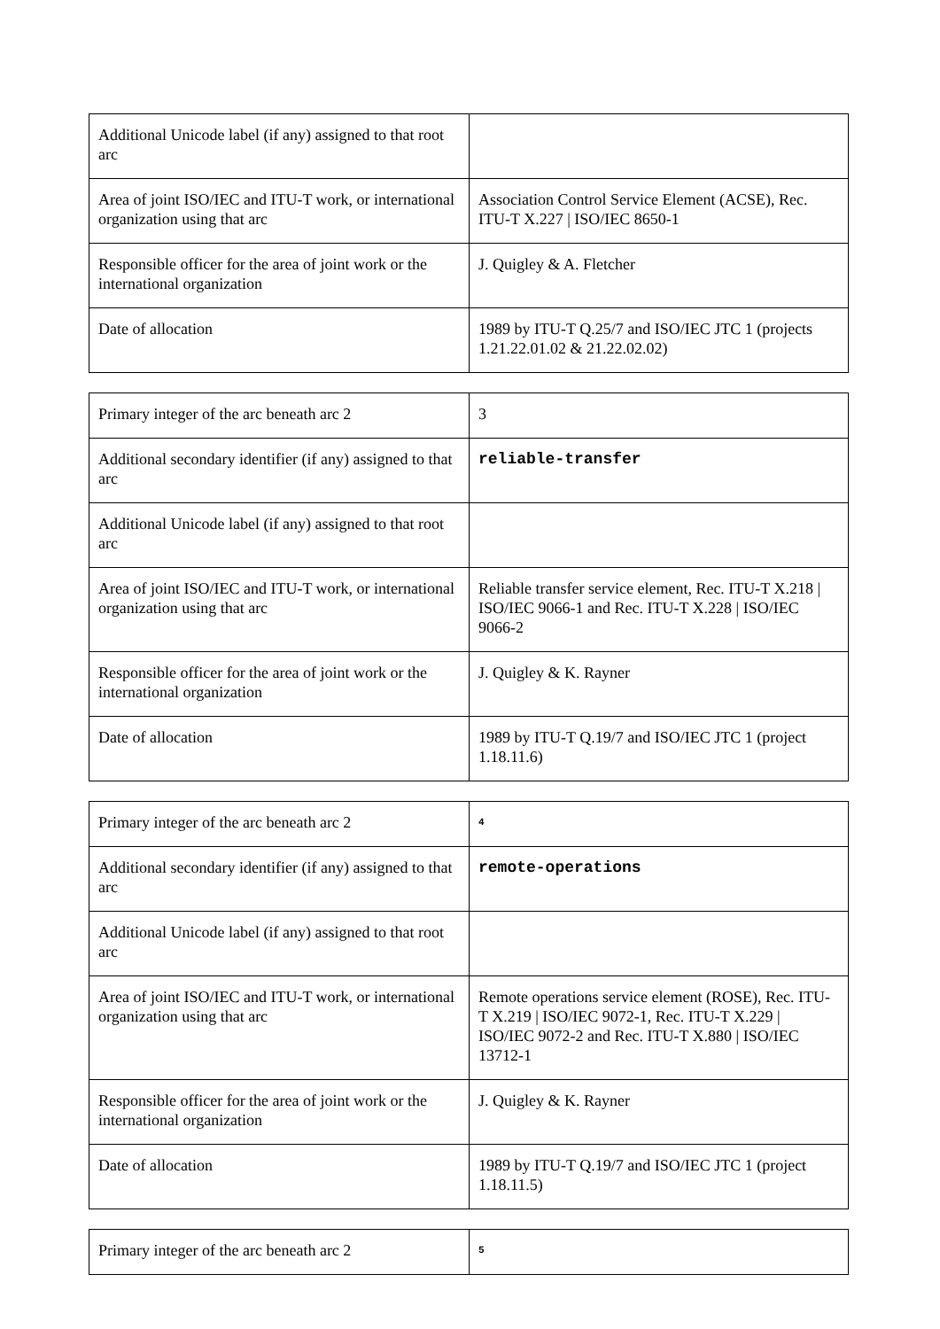| Additional Unicode label (if any) assigned to that root arc | |
| Area of joint ISO/IEC and ITU-T work, or international organization using that arc | Association Control Service Element (ACSE), Rec. ITU-T X.227 / ISO/IEC 8650-1 |
| Responsible officer for the area of joint work or the international organization | J. Quigley & A. Fletcher |
| Date of allocation | 1989 by ITU-T Q.25/7 and ISO/IEC JTC 1 (projects 1.21.22.01.02 & 21.22.02.02) |
| Primary integer of the arc beneath arc 2 | 3 |
| Additional secondary identifier (if any) assigned to that arc | reliable-transfer |
| Additional Unicode label (if any) assigned to that root arc | |
| Area of joint ISO/IEC and ITU-T work, or international organization using that arc | Reliable transfer service element, Rec. ITU-T X.218 / ISO/IEC 9066-1 and Rec. ITU-T X.228 / ISO/IEC 9066-2 |
| Responsible officer for the area of joint work or the international organization | J. Quigley & K. Rayner |
| Date of allocation | 1989 by ITU-T Q.19/7 and ISO/IEC JTC 1 (project 1.18.11.6) |
| Primary integer of the arc beneath arc 2 | 4 |
| Additional secondary identifier (if any) assigned to that arc | remote-operations |
| Additional Unicode label (if any) assigned to that root arc | |
| Area of joint ISO/IEC and ITU-T work, or international organization using that arc | Remote operations service element (ROSE), Rec. ITU-T X.219 / ISO/IEC 9072-1, Rec. ITU-T X.229 / ISO/IEC 9072-2 and Rec. ITU-T X.880 / ISO/IEC 13712-1 |
| Responsible officer for the area of joint work or the international organization | J. Quigley & K. Rayner |
| Date of allocation | 1989 by ITU-T Q.19/7 and ISO/IEC JTC 1 (project 1.18.11.5) |
| Primary integer of the arc beneath arc 2 | 5 |